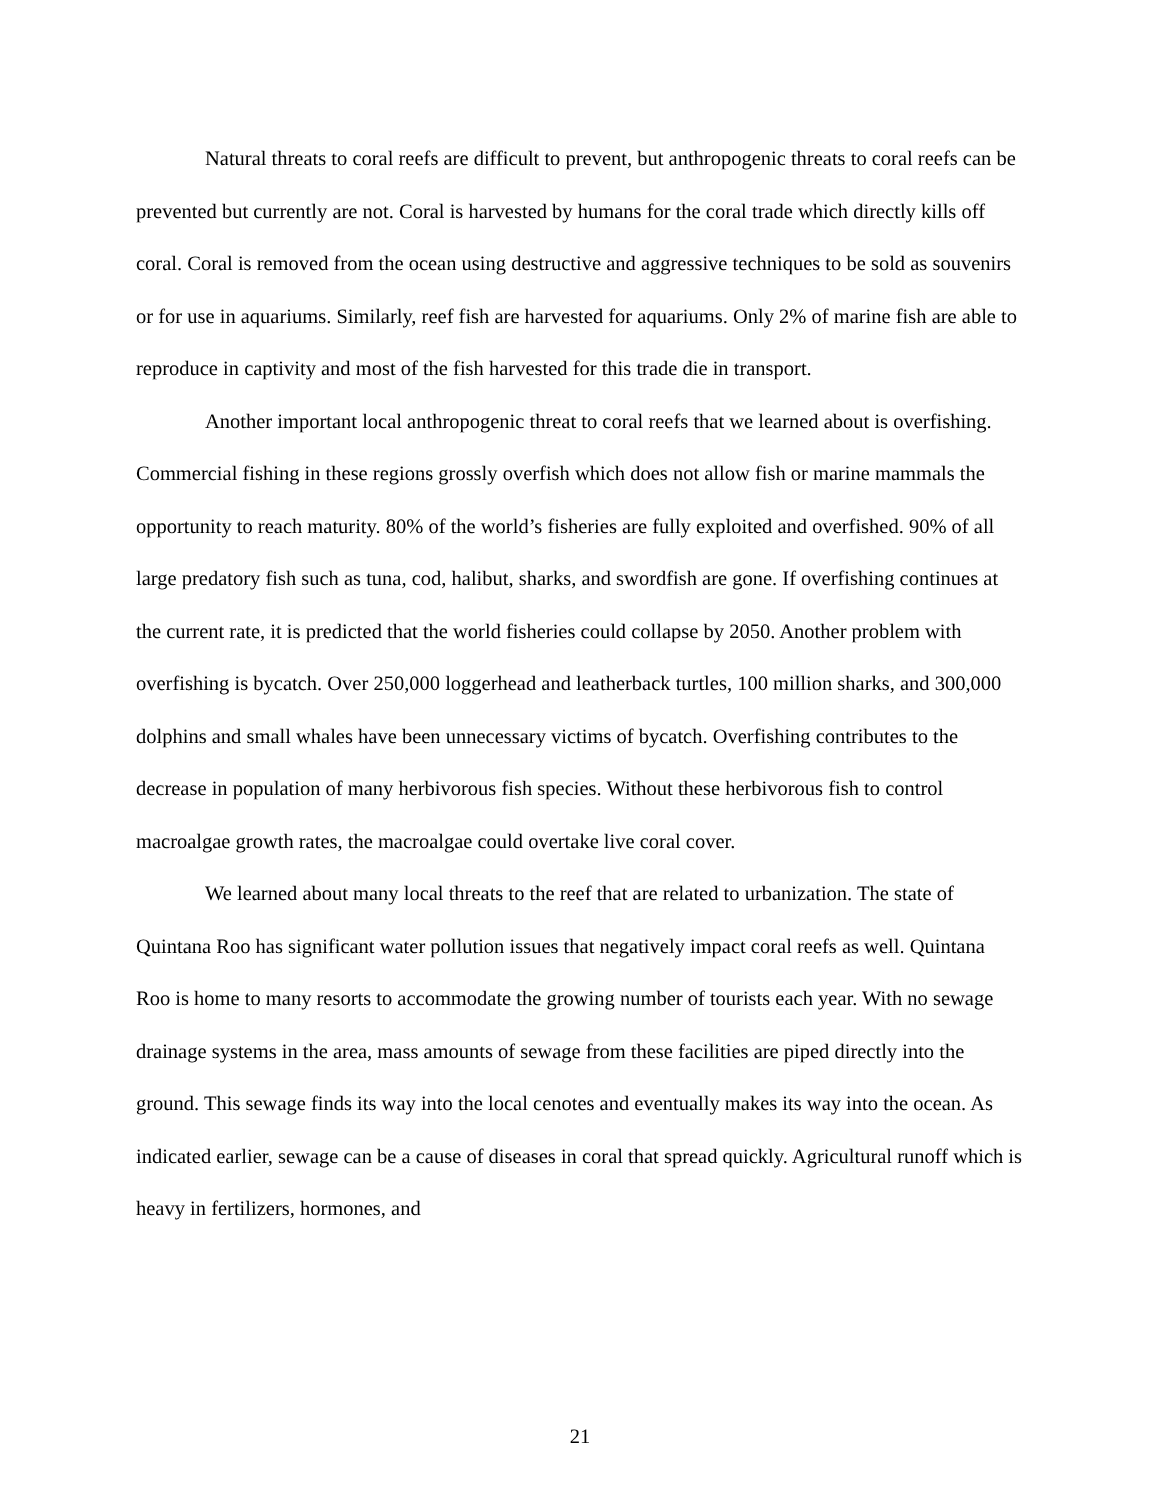Natural threats to coral reefs are difficult to prevent, but anthropogenic threats to coral reefs can be prevented but currently are not. Coral is harvested by humans for the coral trade which directly kills off coral. Coral is removed from the ocean using destructive and aggressive techniques to be sold as souvenirs or for use in aquariums. Similarly, reef fish are harvested for aquariums. Only 2% of marine fish are able to reproduce in captivity and most of the fish harvested for this trade die in transport.
Another important local anthropogenic threat to coral reefs that we learned about is overfishing. Commercial fishing in these regions grossly overfish which does not allow fish or marine mammals the opportunity to reach maturity. 80% of the world’s fisheries are fully exploited and overfished. 90% of all large predatory fish such as tuna, cod, halibut, sharks, and swordfish are gone. If overfishing continues at the current rate, it is predicted that the world fisheries could collapse by 2050. Another problem with overfishing is bycatch. Over 250,000 loggerhead and leatherback turtles, 100 million sharks, and 300,000 dolphins and small whales have been unnecessary victims of bycatch. Overfishing contributes to the decrease in population of many herbivorous fish species. Without these herbivorous fish to control macroalgae growth rates, the macroalgae could overtake live coral cover.
We learned about many local threats to the reef that are related to urbanization. The state of Quintana Roo has significant water pollution issues that negatively impact coral reefs as well. Quintana Roo is home to many resorts to accommodate the growing number of tourists each year. With no sewage drainage systems in the area, mass amounts of sewage from these facilities are piped directly into the ground. This sewage finds its way into the local cenotes and eventually makes its way into the ocean. As indicated earlier, sewage can be a cause of diseases in coral that spread quickly. Agricultural runoff which is heavy in fertilizers, hormones, and
21